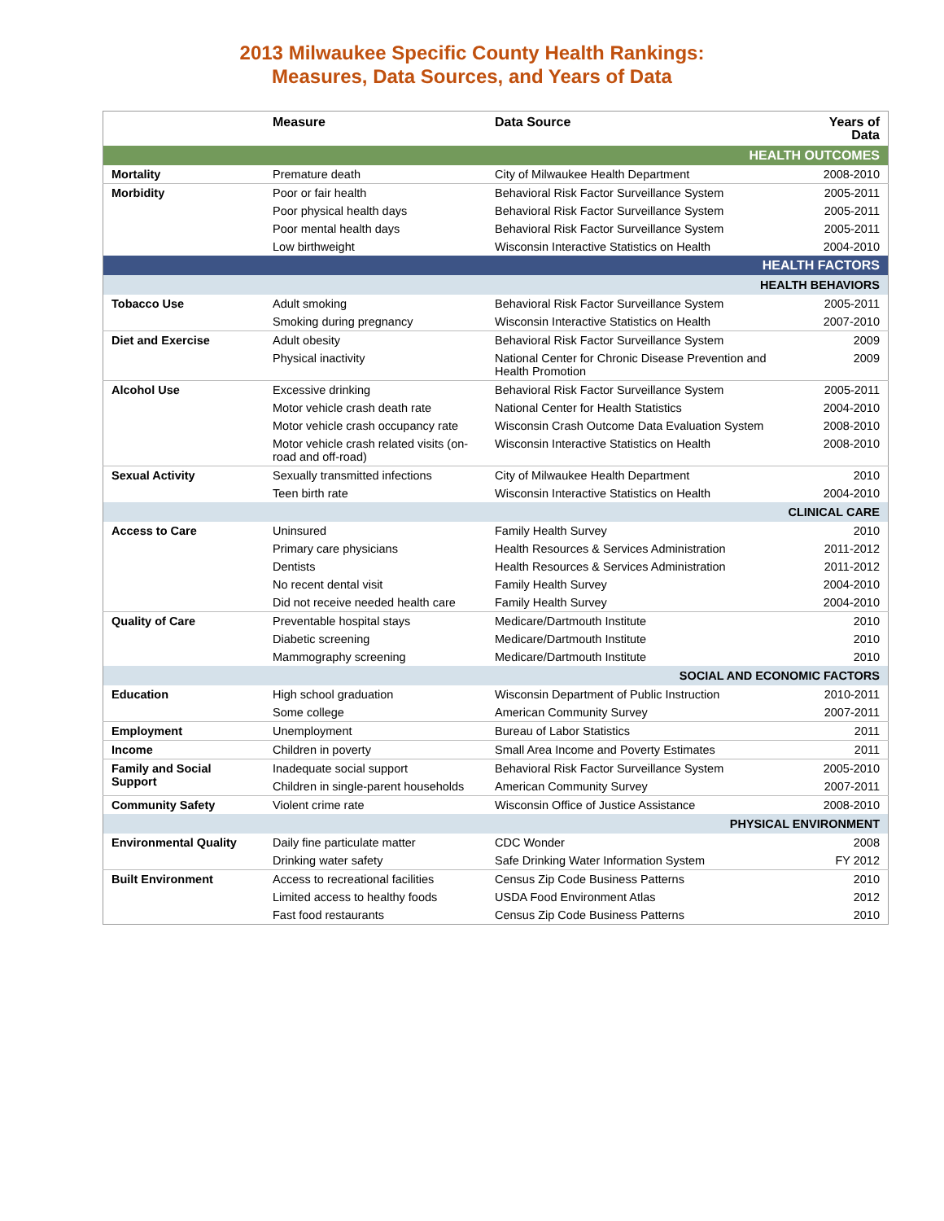2013 Milwaukee Specific County Health Rankings:
Measures, Data Sources, and Years of Data
| | Measure | Data Source | Years of Data |
| --- | --- | --- | --- |
| HEALTH OUTCOMES | | | |
| Mortality | Premature death | City of Milwaukee Health Department | 2008-2010 |
| Morbidity | Poor or fair health | Behavioral Risk Factor Surveillance System | 2005-2011 |
| | Poor physical health days | Behavioral Risk Factor Surveillance System | 2005-2011 |
| | Poor mental health days | Behavioral Risk Factor Surveillance System | 2005-2011 |
| | Low birthweight | Wisconsin Interactive Statistics on Health | 2004-2010 |
| HEALTH FACTORS | | | |
| HEALTH BEHAVIORS | | | |
| Tobacco Use | Adult smoking | Behavioral Risk Factor Surveillance System | 2005-2011 |
| | Smoking during pregnancy | Wisconsin Interactive Statistics on Health | 2007-2010 |
| Diet and Exercise | Adult obesity | Behavioral Risk Factor Surveillance System | 2009 |
| | Physical inactivity | National Center for Chronic Disease Prevention and Health Promotion | 2009 |
| Alcohol Use | Excessive drinking | Behavioral Risk Factor Surveillance System | 2005-2011 |
| | Motor vehicle crash death rate | National Center for Health Statistics | 2004-2010 |
| | Motor vehicle crash occupancy rate | Wisconsin Crash Outcome Data Evaluation System | 2008-2010 |
| | Motor vehicle crash related visits (on-road and off-road) | Wisconsin Interactive Statistics on Health | 2008-2010 |
| Sexual Activity | Sexually transmitted infections | City of Milwaukee Health Department | 2010 |
| | Teen birth rate | Wisconsin Interactive Statistics on Health | 2004-2010 |
| CLINICAL CARE | | | |
| Access to Care | Uninsured | Family Health Survey | 2010 |
| | Primary care physicians | Health Resources & Services Administration | 2011-2012 |
| | Dentists | Health Resources & Services Administration | 2011-2012 |
| | No recent dental visit | Family Health Survey | 2004-2010 |
| | Did not receive needed health care | Family Health Survey | 2004-2010 |
| Quality of Care | Preventable hospital stays | Medicare/Dartmouth Institute | 2010 |
| | Diabetic screening | Medicare/Dartmouth Institute | 2010 |
| | Mammography screening | Medicare/Dartmouth Institute | 2010 |
| SOCIAL AND ECONOMIC FACTORS | | | |
| Education | High school graduation | Wisconsin Department of Public Instruction | 2010-2011 |
| | Some college | American Community Survey | 2007-2011 |
| Employment | Unemployment | Bureau of Labor Statistics | 2011 |
| Income | Children in poverty | Small Area Income and Poverty Estimates | 2011 |
| Family and Social Support | Inadequate social support | Behavioral Risk Factor Surveillance System | 2005-2010 |
| | Children in single-parent households | American Community Survey | 2007-2011 |
| Community Safety | Violent crime rate | Wisconsin Office of Justice Assistance | 2008-2010 |
| PHYSICAL ENVIRONMENT | | | |
| Environmental Quality | Daily fine particulate matter | CDC Wonder | 2008 |
| | Drinking water safety | Safe Drinking Water Information System | FY 2012 |
| Built Environment | Access to recreational facilities | Census Zip Code Business Patterns | 2010 |
| | Limited access to healthy foods | USDA Food Environment Atlas | 2012 |
| | Fast food restaurants | Census Zip Code Business Patterns | 2010 |